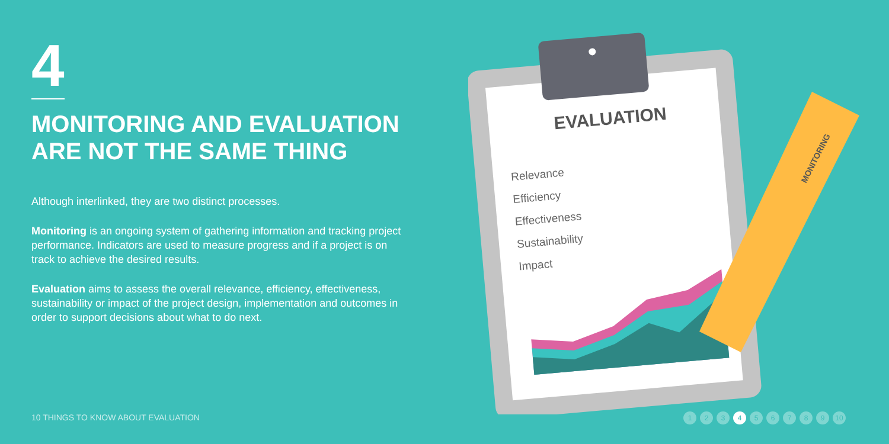4
MONITORING AND EVALUATION
ARE NOT THE SAME THING
Although interlinked, they are two distinct processes.
Monitoring is an ongoing system of gathering information and tracking project performance. Indicators are used to measure progress and if a project is on track to achieve the desired results.
Evaluation aims to assess the overall relevance, efficiency, effectiveness, sustainability or impact of the project design, implementation and outcomes in order to support decisions about what to do next.
EVALUATION
Relevance
Efficiency
Effectiveness
Sustainability
Impact
MONITORING
10 THINGS TO KNOW ABOUT EVALUATION
1 2 3 4 5 6 7 8 9 10